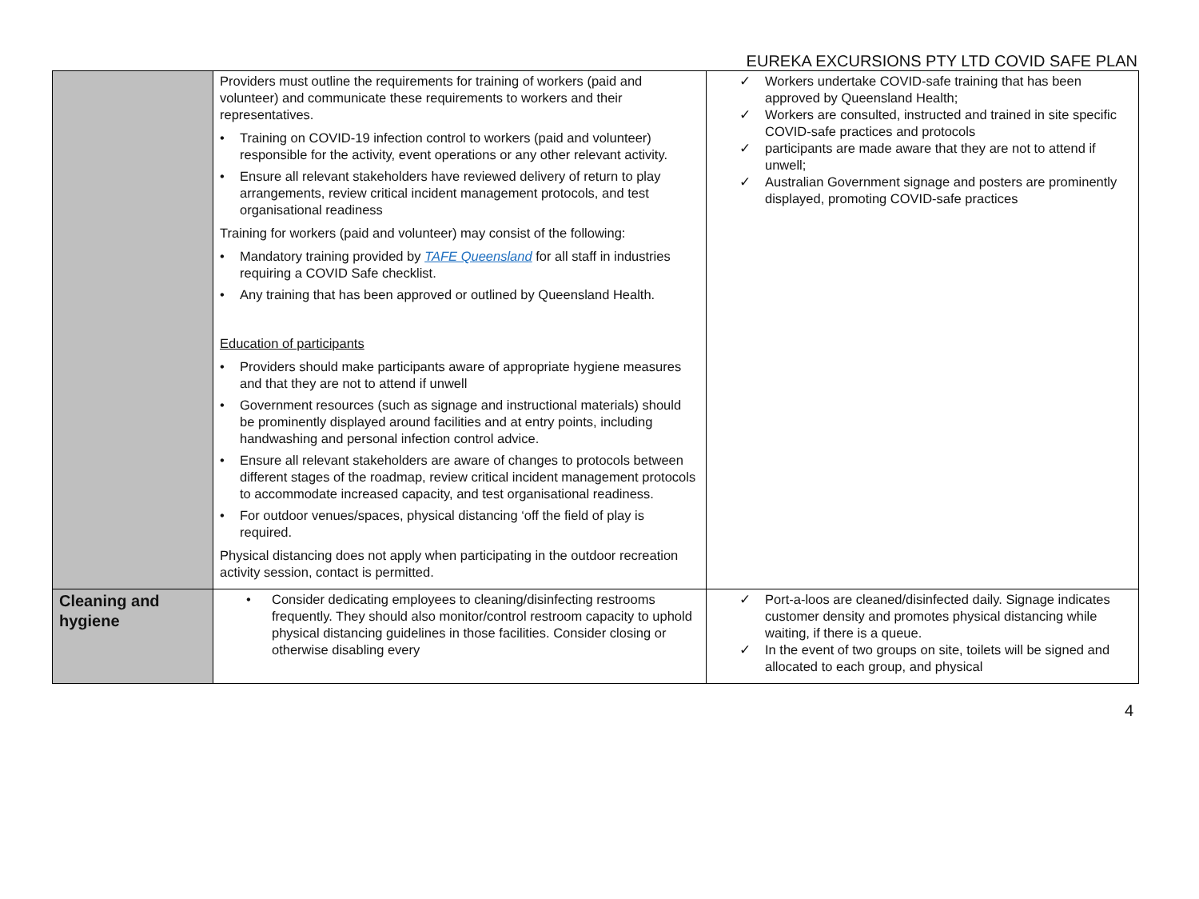EUREKA EXCURSIONS PTY LTD COVID SAFE PLAN
| | Providers must outline the requirements for training of workers (paid and volunteer) and communicate these requirements to workers and their representatives. • Training on COVID-19 infection control to workers (paid and volunteer) responsible for the activity, event operations or any other relevant activity. • Ensure all relevant stakeholders have reviewed delivery of return to play arrangements, review critical incident management protocols, and test organisational readiness Training for workers (paid and volunteer) may consist of the following: • Mandatory training provided by TAFE Queensland for all staff in industries requiring a COVID Safe checklist. • Any training that has been approved or outlined by Queensland Health. Education of participants • Providers should make participants aware of appropriate hygiene measures and that they are not to attend if unwell • Government resources (such as signage and instructional materials) should be prominently displayed around facilities and at entry points, including handwashing and personal infection control advice. • Ensure all relevant stakeholders are aware of changes to protocols between different stages of the roadmap, review critical incident management protocols to accommodate increased capacity, and test organisational readiness. • For outdoor venues/spaces, physical distancing ‘off the field of play is required. Physical distancing does not apply when participating in the outdoor recreation activity session, contact is permitted. | ✓ Workers undertake COVID-safe training that has been approved by Queensland Health; ✓ Workers are consulted, instructed and trained in site specific COVID-safe practices and protocols ✓ participants are made aware that they are not to attend if unwell; ✓ Australian Government signage and posters are prominently displayed, promoting COVID-safe practices |
| Cleaning and hygiene | • Consider dedicating employees to cleaning/disinfecting restrooms frequently. They should also monitor/control restroom capacity to uphold physical distancing guidelines in those facilities. Consider closing or otherwise disabling every | ✓ Port-a-loos are cleaned/disinfected daily. Signage indicates customer density and promotes physical distancing while waiting, if there is a queue. ✓ In the event of two groups on site, toilets will be signed and allocated to each group, and physical |
4